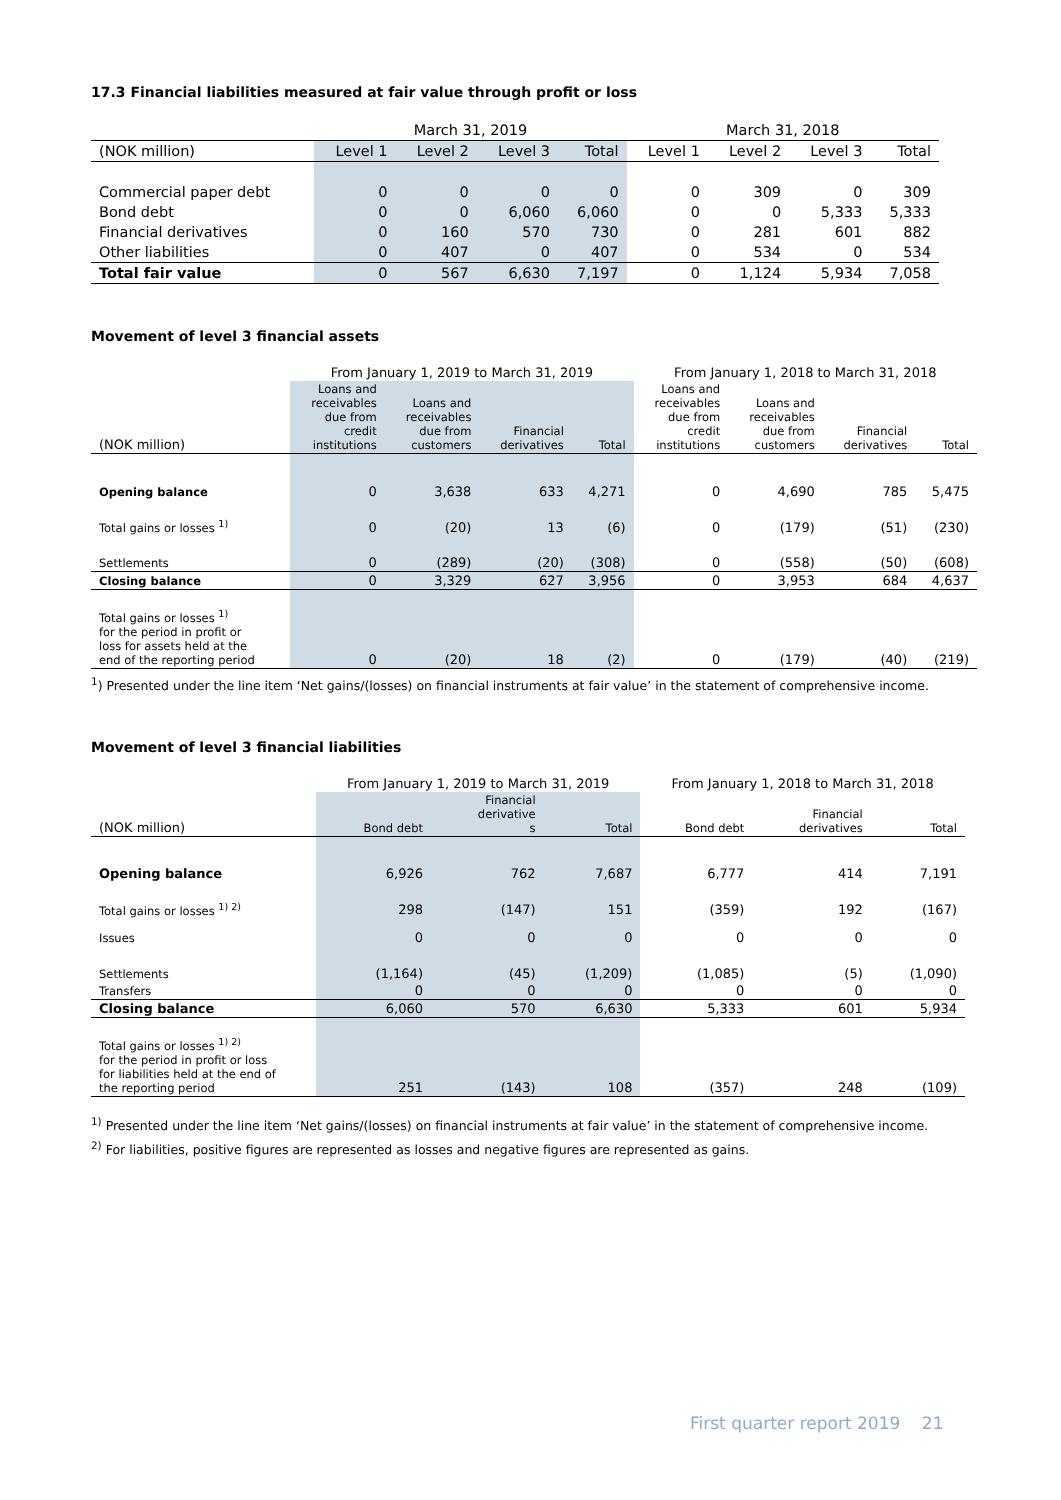17.3 Financial liabilities measured at fair value through profit or loss
| | March 31, 2019 | | | | March 31, 2018 | | | |
| --- | --- | --- | --- | --- | --- | --- | --- | --- |
| (NOK million) | Level 1 | Level 2 | Level 3 | Total | Level 1 | Level 2 | Level 3 | Total |
| Commercial paper debt | 0 | 0 | 0 | 0 | 0 | 309 | 0 | 309 |
| Bond debt | 0 | 0 | 6,060 | 6,060 | 0 | 0 | 5,333 | 5,333 |
| Financial derivatives | 0 | 160 | 570 | 730 | 0 | 281 | 601 | 882 |
| Other liabilities | 0 | 407 | 0 | 407 | 0 | 534 | 0 | 534 |
| Total fair value | 0 | 567 | 6,630 | 7,197 | 0 | 1,124 | 5,934 | 7,058 |
Movement of level 3 financial assets
| | From January 1, 2019 to March 31, 2019 | | | | From January 1, 2018 to March 31, 2018 | | | |
| --- | --- | --- | --- | --- | --- | --- | --- | --- |
| (NOK million) | Loans and receivables due from credit institutions | Loans and receivables due from customers | Financial derivatives | Total | Loans and receivables due from credit institutions | Loans and receivables due from customers | Financial derivatives | Total |
| Opening balance | 0 | 3,638 | 633 | 4,271 | 0 | 4,690 | 785 | 5,475 |
| Total gains or losses <sup>1)</sup> | 0 | (20) | 13 | (6) | 0 | (179) | (51) | (230) |
| Settlements | 0 | (289) | (20) | (308) | 0 | (558) | (50) | (608) |
| Closing balance | 0 | 3,329 | 627 | 3,956 | 0 | 3,953 | 684 | 4,637 |
| Total gains or losses <sup>1)</sup> for the period in profit or loss for assets held at the end of the reporting period | 0 | (20) | 18 | (2) | 0 | (179) | (40) | (219) |
<sup>1</sup>) Presented under the line item ‘Net gains/(losses) on financial instruments at fair value’ in the statement of comprehensive income.
Movement of level 3 financial liabilities
| | From January 1, 2019 to March 31, 2019 | | | From January 1, 2018 to March 31, 2018 | | |
| --- | --- | --- | --- | --- | --- | --- |
| (NOK million) | Bond debt | Financial derivative s | Total | Bond debt | Financial derivatives | Total |
| Opening balance | 6,926 | 762 | 7,687 | 6,777 | 414 | 7,191 |
| Total gains or losses <sup>1) 2)</sup> | 298 | (147) | 151 | (359) | 192 | (167) |
| Issues | 0 | 0 | 0 | 0 | 0 | 0 |
| Settlements | (1,164) | (45) | (1,209) | (1,085) | (5) | (1,090) |
| Transfers | 0 | 0 | 0 | 0 | 0 | 0 |
| Closing balance | 6,060 | 570 | 6,630 | 5,333 | 601 | 5,934 |
| Total gains or losses <sup>1) 2)</sup> for the period in profit or loss for liabilities held at the end of the reporting period | 251 | (143) | 108 | (357) | 248 | (109) |
<sup>1)</sup> Presented under the line item ‘Net gains/(losses) on financial instruments at fair value’ in the statement of comprehensive income.
<sup>2)</sup> For liabilities, positive figures are represented as losses and negative figures are represented as gains.
First quarter report 2019 21